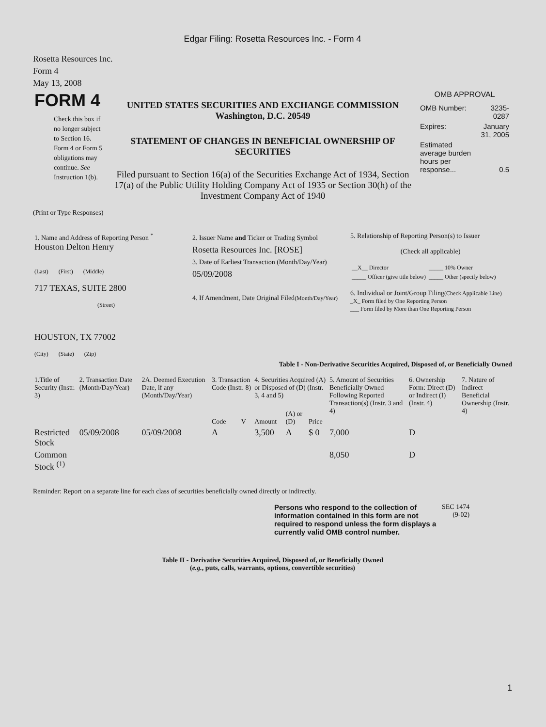Edgar Filing: Rosetta Resources Inc. - Form 4
Rosetta Resources Inc.
Form 4
May 13, 2008
| FORM 4 Check this box if no longer subject to Section 16. Form 4 or Form 5 obligations may continue. See Instruction 1(b). | UNITED STATES SECURITIES AND EXCHANGE COMMISSION Washington, D.C. 20549 STATEMENT OF CHANGES IN BENEFICIAL OWNERSHIP OF SECURITIES Filed pursuant to Section 16(a) of the Securities Exchange Act of 1934, Section 17(a) of the Public Utility Holding Company Act of 1935 or Section 30(h) of the Investment Company Act of 1940 | OMB APPROVAL / OMB Number: / 3235-0287 / / Expires: / January 31, 2005 / / Estimated average burden hours per response... / 0.5 / |
(Print or Type Responses)
| 1. Name and Address of Reporting Person <sup>*</sup> Houston Delton Henry (Last) (First) (Middle) 717 TEXAS, SUITE 2800 (Street) HOUSTON, TX 77002 (City) (State) (Zip) | 2. Issuer Name and Ticker or Trading Symbol Rosetta Resources Inc. [ROSE] 3. Date of Earliest Transaction (Month/Day/Year) 05/09/2008 4. If Amendment, Date Original Filed (Month/Day/Year) | 5. Relationship of Reporting Person(s) to Issuer (Check all applicable) / __X__ Director / _____ 10% Owner / / _____ Officer (give title below) / _____ Other (specify below) / 6. Individual or Joint/Group Filing (Check Applicable Line) _X_ Form filed by One Reporting Person ___ Form filed by More than One Reporting Person |
Table I - Non-Derivative Securities Acquired, Disposed of, or Beneficially Owned
| 1.Title of Security (Instr. 3) | 2. Transaction Date (Month/Day/Year) | 2A. Deemed Execution Date, if any (Month/Day/Year) | 3. Transaction Code (Instr. 8) | | 4. Securities Acquired (A) or Disposed of (D) (Instr. 3, 4 and 5) | | | 5. Amount of Securities Beneficially Owned Following Reported Transaction(s) (Instr. 3 and 4) | 6. Ownership Form: Direct (D) or Indirect (I) (Instr. 4) | 7. Nature of Indirect Beneficial Ownership (Instr. 4) |
| --- | --- | --- | --- | --- | --- | --- | --- | --- | --- | --- |
| | | | Code | V | Amount | (A) or (D) | Price | | | |
| Restricted Stock | 05/09/2008 | 05/09/2008 | A | | 3,500 | A | $ 0 | 7,000 | D | |
| Common Stock <sup>(1)</sup> | | | | | | | | 8,050 | D | |
Reminder: Report on a separate line for each class of securities beneficially owned directly or indirectly.
| Persons who respond to the collection of information contained in this form are not required to respond unless the form displays a currently valid OMB control number. | SEC 1474 (9-02) |
Table II - Derivative Securities Acquired, Disposed of, or Beneficially Owned
(e.g., puts, calls, warrants, options, convertible securities)
1